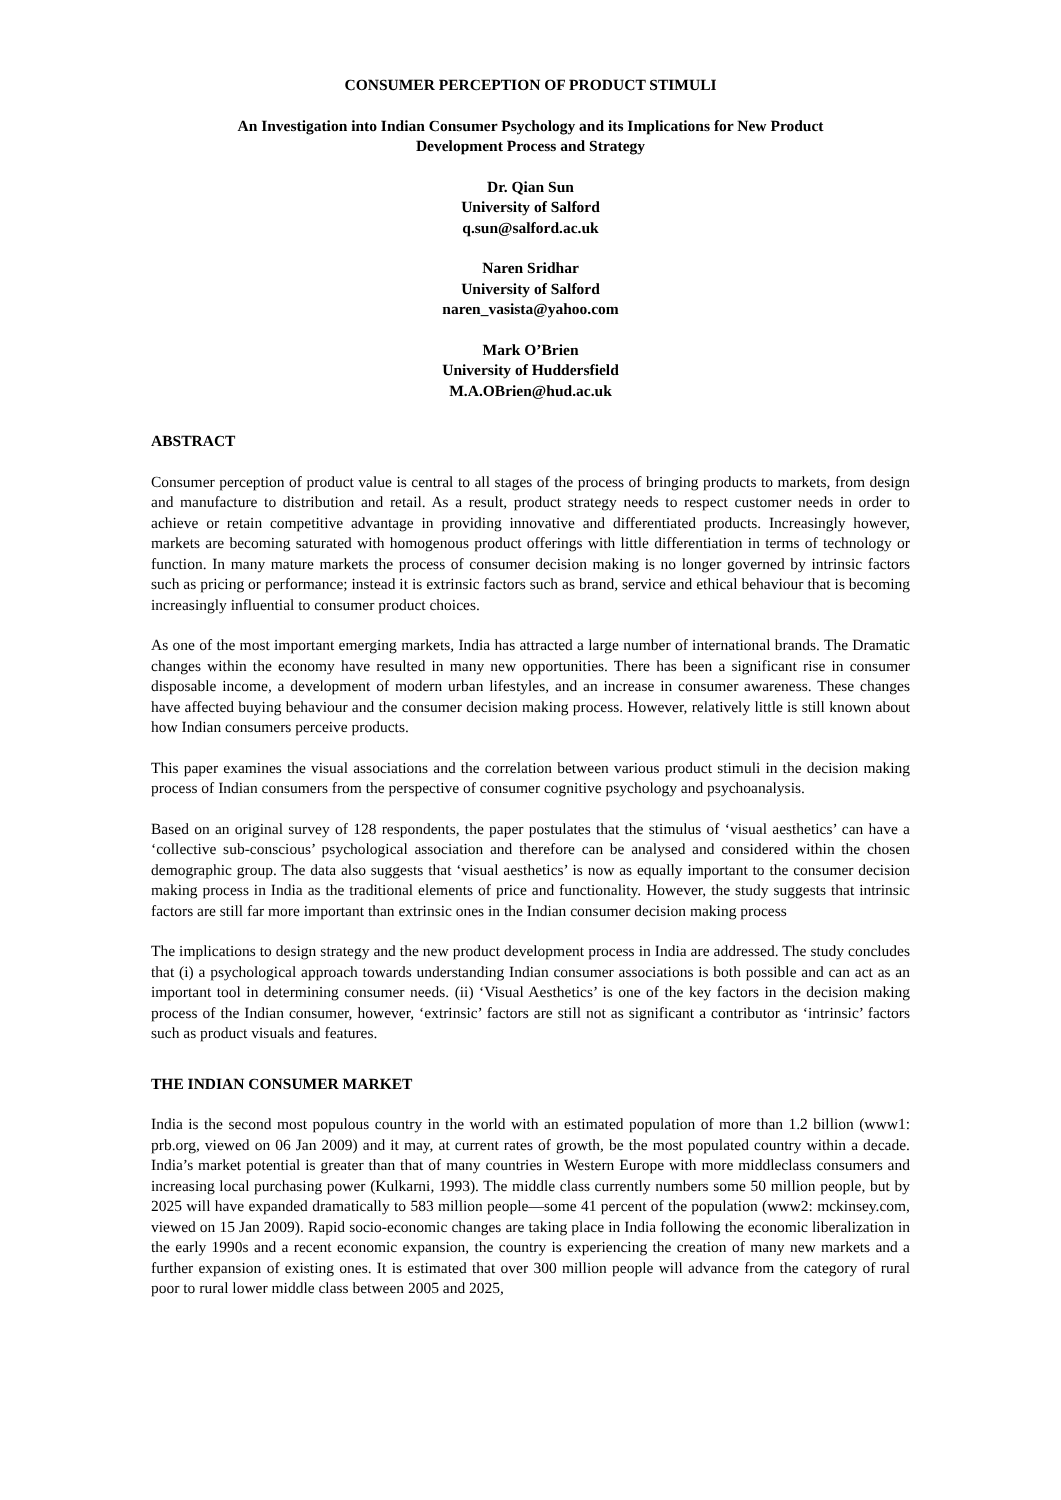CONSUMER PERCEPTION OF PRODUCT STIMULI
An Investigation into Indian Consumer Psychology and its Implications for New Product
Development Process and Strategy
Dr. Qian Sun
University of Salford
q.sun@salford.ac.uk
Naren Sridhar
University of Salford
naren_vasista@yahoo.com
Mark O’Brien
University of Huddersfield
M.A.OBrien@hud.ac.uk
ABSTRACT
Consumer perception of product value is central to all stages of the process of bringing products to markets, from design and manufacture to distribution and retail. As a result, product strategy needs to respect customer needs in order to achieve or retain competitive advantage in providing innovative and differentiated products. Increasingly however, markets are becoming saturated with homogenous product offerings with little differentiation in terms of technology or function. In many mature markets the process of consumer decision making is no longer governed by intrinsic factors such as pricing or performance; instead it is extrinsic factors such as brand, service and ethical behaviour that is becoming increasingly influential to consumer product choices.
As one of the most important emerging markets, India has attracted a large number of international brands. The Dramatic changes within the economy have resulted in many new opportunities. There has been a significant rise in consumer disposable income, a development of modern urban lifestyles, and an increase in consumer awareness. These changes have affected buying behaviour and the consumer decision making process. However, relatively little is still known about how Indian consumers perceive products.
This paper examines the visual associations and the correlation between various product stimuli in the decision making process of Indian consumers from the perspective of consumer cognitive psychology and psychoanalysis.
Based on an original survey of 128 respondents, the paper postulates that the stimulus of ‘visual aesthetics’ can have a ‘collective sub-conscious’ psychological association and therefore can be analysed and considered within the chosen demographic group. The data also suggests that ‘visual aesthetics’ is now as equally important to the consumer decision making process in India as the traditional elements of price and functionality. However, the study suggests that intrinsic factors are still far more important than extrinsic ones in the Indian consumer decision making process
The implications to design strategy and the new product development process in India are addressed. The study concludes that (i) a psychological approach towards understanding Indian consumer associations is both possible and can act as an important tool in determining consumer needs. (ii) ‘Visual Aesthetics’ is one of the key factors in the decision making process of the Indian consumer, however, ‘extrinsic’ factors are still not as significant a contributor as ‘intrinsic’ factors such as product visuals and features.
THE INDIAN CONSUMER MARKET
India is the second most populous country in the world with an estimated population of more than 1.2 billion (www1: prb.org, viewed on 06 Jan 2009) and it may, at current rates of growth, be the most populated country within a decade. India’s market potential is greater than that of many countries in Western Europe with more middleclass consumers and increasing local purchasing power (Kulkarni, 1993). The middle class currently numbers some 50 million people, but by 2025 will have expanded dramatically to 583 million people—some 41 percent of the population (www2: mckinsey.com, viewed on 15 Jan 2009). Rapid socio-economic changes are taking place in India following the economic liberalization in the early 1990s and a recent economic expansion, the country is experiencing the creation of many new markets and a further expansion of existing ones. It is estimated that over 300 million people will advance from the category of rural poor to rural lower middle class between 2005 and 2025,